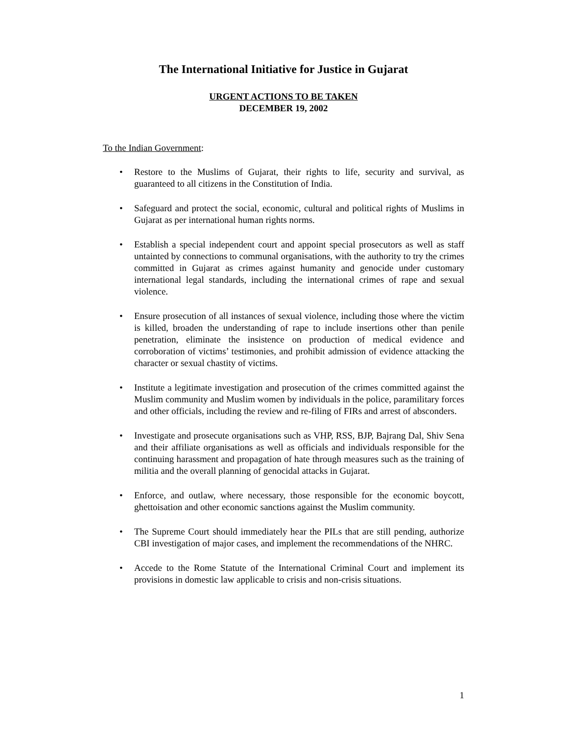The International Initiative for Justice in Gujarat
URGENT ACTIONS TO BE TAKEN
DECEMBER 19, 2002
To the Indian Government:
• Restore to the Muslims of Gujarat, their rights to life, security and survival, as guaranteed to all citizens in the Constitution of India.
• Safeguard and protect the social, economic, cultural and political rights of Muslims in Gujarat as per international human rights norms.
• Establish a special independent court and appoint special prosecutors as well as staff untainted by connections to communal organisations, with the authority to try the crimes committed in Gujarat as crimes against humanity and genocide under customary international legal standards, including the international crimes of rape and sexual violence.
• Ensure prosecution of all instances of sexual violence, including those where the victim is killed, broaden the understanding of rape to include insertions other than penile penetration, eliminate the insistence on production of medical evidence and corroboration of victims’ testimonies, and prohibit admission of evidence attacking the character or sexual chastity of victims.
• Institute a legitimate investigation and prosecution of the crimes committed against the Muslim community and Muslim women by individuals in the police, paramilitary forces and other officials, including the review and re-filing of FIRs and arrest of absconders.
• Investigate and prosecute organisations such as VHP, RSS, BJP, Bajrang Dal, Shiv Sena and their affiliate organisations as well as officials and individuals responsible for the continuing harassment and propagation of hate through measures such as the training of militia and the overall planning of genocidal attacks in Gujarat.
• Enforce, and outlaw, where necessary, those responsible for the economic boycott, ghettoisation and other economic sanctions against the Muslim community.
• The Supreme Court should immediately hear the PILs that are still pending, authorize CBI investigation of major cases, and implement the recommendations of the NHRC.
• Accede to the Rome Statute of the International Criminal Court and implement its provisions in domestic law applicable to crisis and non-crisis situations.
1